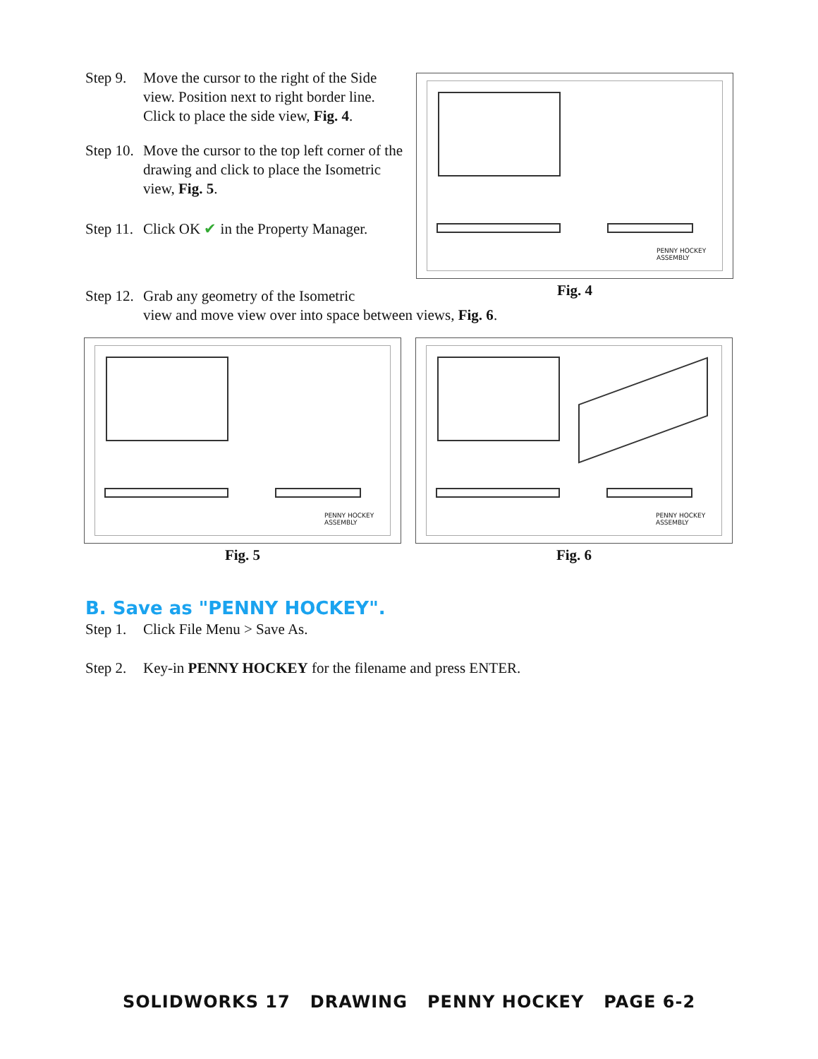Step 9. Move the cursor to the right of the Side view. Position next to right border line. Click to place the side view, Fig. 4.
Step 10. Move the cursor to the top left corner of the drawing and click to place the Isometric view, Fig. 5.
Step 11. Click OK ✔ in the Property Manager.
PENNY HOCKEY ASSEMBLY
Fig. 4
Step 12. Grab any geometry of the Isometric
view and move view over into space between views, Fig. 6.
PENNY HOCKEY ASSEMBLY
Fig. 5
PENNY HOCKEY ASSEMBLY
Fig. 6
B. Save as "PENNY HOCKEY".
Step 1. Click File Menu > Save As.
Step 2. Key-in PENNY HOCKEY for the filename and press ENTER.
SOLIDWORKS 17 DRAWING PENNY HOCKEY PAGE 6-2